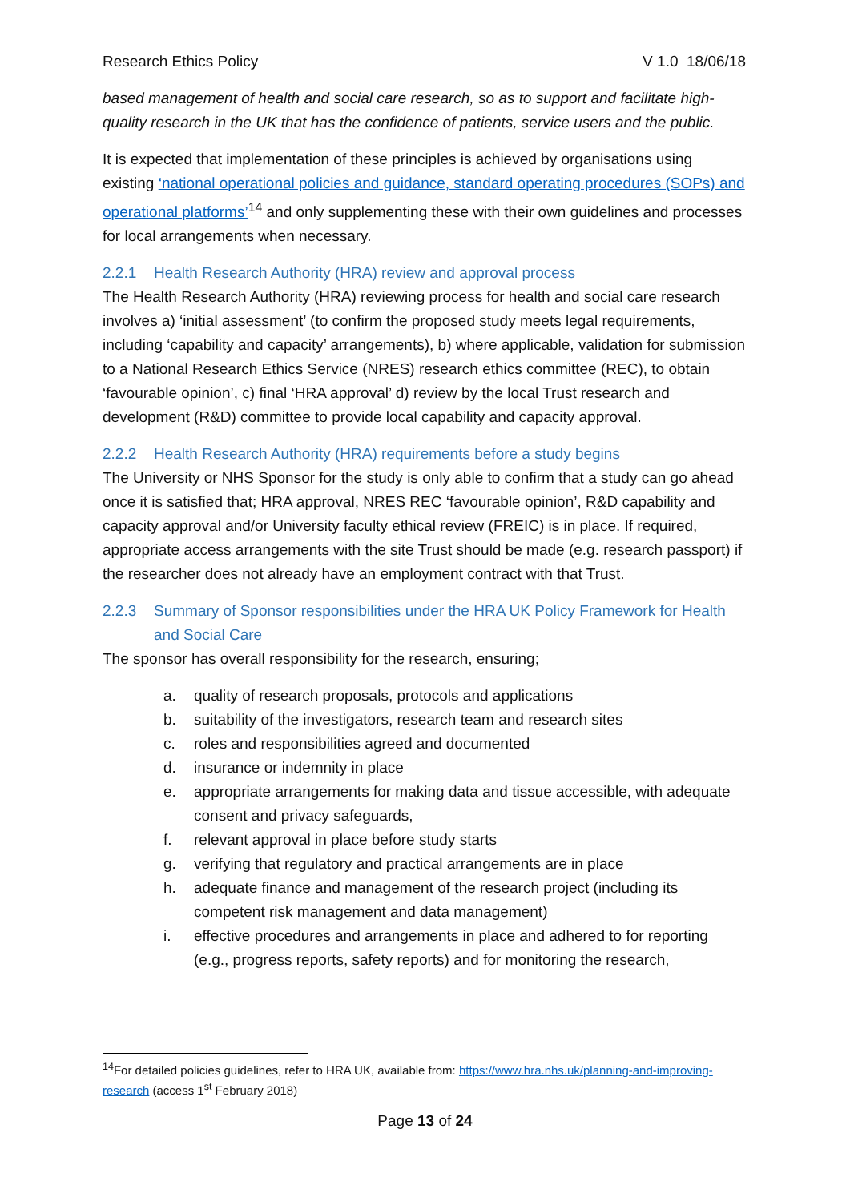Research Ethics Policy V 1.0 18/06/18
based management of health and social care research, so as to support and facilitate high-quality research in the UK that has the confidence of patients, service users and the public.
It is expected that implementation of these principles is achieved by organisations using existing ‘national operational policies and guidance, standard operating procedures (SOPs) and operational platforms’<sup>14</sup> and only supplementing these with their own guidelines and processes for local arrangements when necessary.
2.2.1 Health Research Authority (HRA) review and approval process
The Health Research Authority (HRA) reviewing process for health and social care research involves a) ‘initial assessment’ (to confirm the proposed study meets legal requirements, including ‘capability and capacity’ arrangements), b) where applicable, validation for submission to a National Research Ethics Service (NRES) research ethics committee (REC), to obtain ‘favourable opinion’, c) final ‘HRA approval’ d) review by the local Trust research and development (R&D) committee to provide local capability and capacity approval.
2.2.2 Health Research Authority (HRA) requirements before a study begins
The University or NHS Sponsor for the study is only able to confirm that a study can go ahead once it is satisfied that; HRA approval, NRES REC ‘favourable opinion’, R&D capability and capacity approval and/or University faculty ethical review (FREIC) is in place. If required, appropriate access arrangements with the site Trust should be made (e.g. research passport) if the researcher does not already have an employment contract with that Trust.
2.2.3 Summary of Sponsor responsibilities under the HRA UK Policy Framework for Health and Social Care
The sponsor has overall responsibility for the research, ensuring;
a. quality of research proposals, protocols and applications
b. suitability of the investigators, research team and research sites
c. roles and responsibilities agreed and documented
d. insurance or indemnity in place
e. appropriate arrangements for making data and tissue accessible, with adequate consent and privacy safeguards,
f. relevant approval in place before study starts
g. verifying that regulatory and practical arrangements are in place
h. adequate finance and management of the research project (including its competent risk management and data management)
i. effective procedures and arrangements in place and adhered to for reporting (e.g., progress reports, safety reports) and for monitoring the research,
<sup>14</sup> For detailed policies guidelines, refer to HRA UK, available from: https://www.hra.nhs.uk/planning-and-improving-research (access 1<sup>st</sup> February 2018)
Page 13 of 24